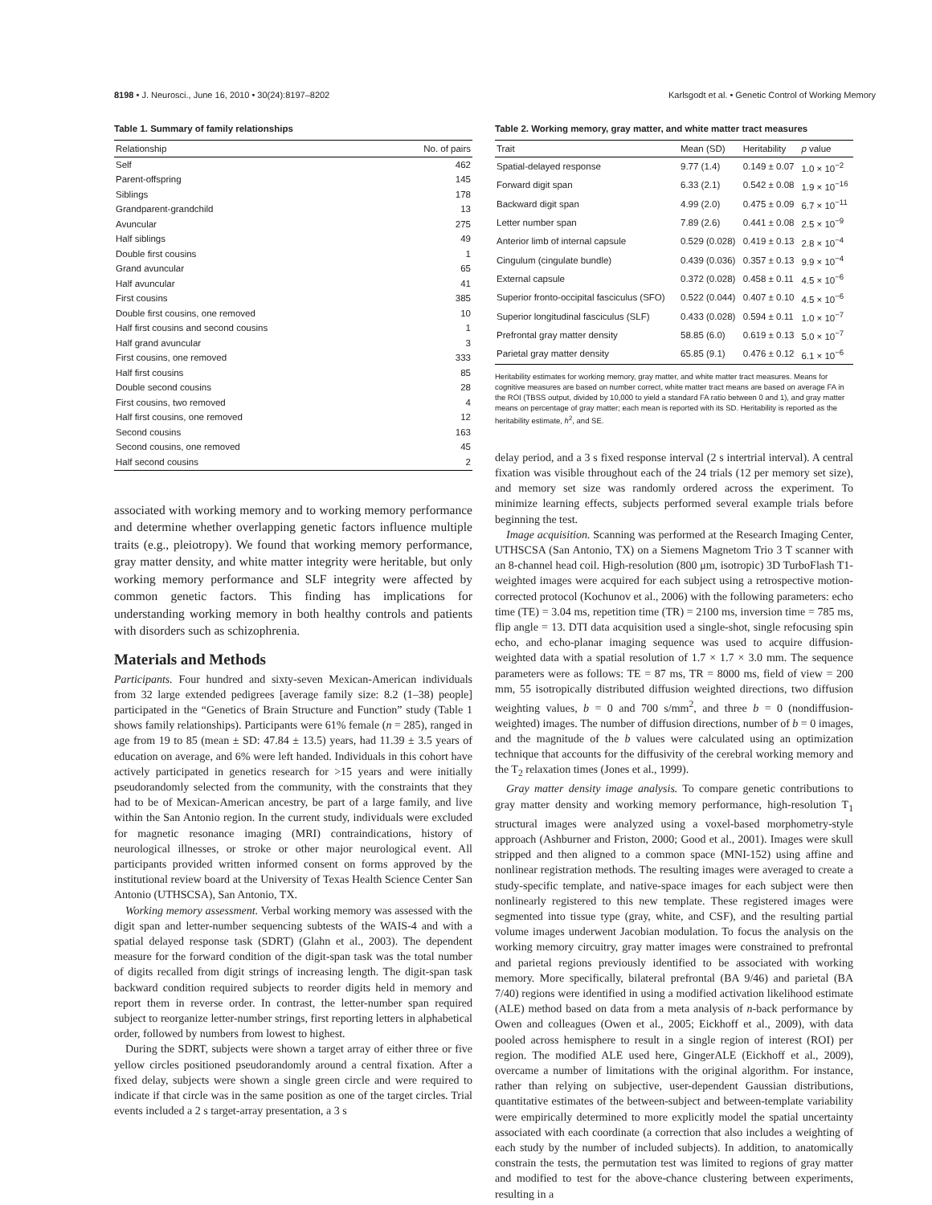8198 • J. Neurosci., June 16, 2010 • 30(24):8197–8202 Karlsgodt et al. • Genetic Control of Working Memory
Table 1. Summary of family relationships
| Relationship | No. of pairs |
| --- | --- |
| Self | 462 |
| Parent-offspring | 145 |
| Siblings | 178 |
| Grandparent-grandchild | 13 |
| Avuncular | 275 |
| Half siblings | 49 |
| Double first cousins | 1 |
| Grand avuncular | 65 |
| Half avuncular | 41 |
| First cousins | 385 |
| Double first cousins, one removed | 10 |
| Half first cousins and second cousins | 1 |
| Half grand avuncular | 3 |
| First cousins, one removed | 333 |
| Half first cousins | 85 |
| Double second cousins | 28 |
| First cousins, two removed | 4 |
| Half first cousins, one removed | 12 |
| Second cousins | 163 |
| Second cousins, one removed | 45 |
| Half second cousins | 2 |
associated with working memory and to working memory performance and determine whether overlapping genetic factors influence multiple traits (e.g., pleiotropy). We found that working memory performance, gray matter density, and white matter integrity were heritable, but only working memory performance and SLF integrity were affected by common genetic factors. This finding has implications for understanding working memory in both healthy controls and patients with disorders such as schizophrenia.
Materials and Methods
Participants. Four hundred and sixty-seven Mexican-American individuals from 32 large extended pedigrees [average family size: 8.2 (1–38) people] participated in the “Genetics of Brain Structure and Function” study (Table 1 shows family relationships). Participants were 61% female (n = 285), ranged in age from 19 to 85 (mean ± SD: 47.84 ± 13.5) years, had 11.39 ± 3.5 years of education on average, and 6% were left handed. Individuals in this cohort have actively participated in genetics research for >15 years and were initially pseudorandomly selected from the community, with the constraints that they had to be of Mexican-American ancestry, be part of a large family, and live within the San Antonio region. In the current study, individuals were excluded for magnetic resonance imaging (MRI) contraindications, history of neurological illnesses, or stroke or other major neurological event. All participants provided written informed consent on forms approved by the institutional review board at the University of Texas Health Science Center San Antonio (UTHSCSA), San Antonio, TX.
Working memory assessment. Verbal working memory was assessed with the digit span and letter-number sequencing subtests of the WAIS-4 and with a spatial delayed response task (SDRT) (Glahn et al., 2003). The dependent measure for the forward condition of the digit-span task was the total number of digits recalled from digit strings of increasing length. The digit-span task backward condition required subjects to reorder digits held in memory and report them in reverse order. In contrast, the letter-number span required subject to reorganize letter-number strings, first reporting letters in alphabetical order, followed by numbers from lowest to highest.
During the SDRT, subjects were shown a target array of either three or five yellow circles positioned pseudorandomly around a central fixation. After a fixed delay, subjects were shown a single green circle and were required to indicate if that circle was in the same position as one of the target circles. Trial events included a 2 s target-array presentation, a 3 s
Table 2. Working memory, gray matter, and white matter tract measures
| Trait | Mean (SD) | Heritability | p value |
| --- | --- | --- | --- |
| Spatial-delayed response | 9.77 (1.4) | 0.149 ± 0.07 | 1.0 × 10<sup>−2</sup> |
| Forward digit span | 6.33 (2.1) | 0.542 ± 0.08 | 1.9 × 10<sup>−16</sup> |
| Backward digit span | 4.99 (2.0) | 0.475 ± 0.09 | 6.7 × 10<sup>−11</sup> |
| Letter number span | 7.89 (2.6) | 0.441 ± 0.08 | 2.5 × 10<sup>−9</sup> |
| Anterior limb of internal capsule | 0.529 (0.028) | 0.419 ± 0.13 | 2.8 × 10<sup>−4</sup> |
| Cingulum (cingulate bundle) | 0.439 (0.036) | 0.357 ± 0.13 | 9.9 × 10<sup>−4</sup> |
| External capsule | 0.372 (0.028) | 0.458 ± 0.11 | 4.5 × 10<sup>−6</sup> |
| Superior fronto-occipital fasciculus (SFO) | 0.522 (0.044) | 0.407 ± 0.10 | 4.5 × 10<sup>−6</sup> |
| Superior longitudinal fasciculus (SLF) | 0.433 (0.028) | 0.594 ± 0.11 | 1.0 × 10<sup>−7</sup> |
| Prefrontal gray matter density | 58.85 (6.0) | 0.619 ± 0.13 | 5.0 × 10<sup>−7</sup> |
| Parietal gray matter density | 65.85 (9.1) | 0.476 ± 0.12 | 6.1 × 10<sup>−6</sup> |
Heritability estimates for working memory, gray matter, and white matter tract measures. Means for cognitive measures are based on number correct, white matter tract means are based on average FA in the ROI (TBSS output, divided by 10,000 to yield a standard FA ratio between 0 and 1), and gray matter means on percentage of gray matter; each mean is reported with its SD. Heritability is reported as the heritability estimate, h<sup>2</sup>, and SE.
delay period, and a 3 s fixed response interval (2 s intertrial interval). A central fixation was visible throughout each of the 24 trials (12 per memory set size), and memory set size was randomly ordered across the experiment. To minimize learning effects, subjects performed several example trials before beginning the test.
Image acquisition. Scanning was performed at the Research Imaging Center, UTHSCSA (San Antonio, TX) on a Siemens Magnetom Trio 3 T scanner with an 8-channel head coil. High-resolution (800 μm, isotropic) 3D TurboFlash T1-weighted images were acquired for each subject using a retrospective motion-corrected protocol (Kochunov et al., 2006) with the following parameters: echo time (TE) = 3.04 ms, repetition time (TR) = 2100 ms, inversion time = 785 ms, flip angle = 13. DTI data acquisition used a single-shot, single refocusing spin echo, and echo-planar imaging sequence was used to acquire diffusion-weighted data with a spatial resolution of 1.7 × 1.7 × 3.0 mm. The sequence parameters were as follows: TE = 87 ms, TR = 8000 ms, field of view = 200 mm, 55 isotropically distributed diffusion weighted directions, two diffusion weighting values, b = 0 and 700 s/mm<sup>2</sup>, and three b = 0 (nondiffusion-weighted) images. The number of diffusion directions, number of b = 0 images, and the magnitude of the b values were calculated using an optimization technique that accounts for the diffusivity of the cerebral working memory and the T<sub>2</sub> relaxation times (Jones et al., 1999).
Gray matter density image analysis. To compare genetic contributions to gray matter density and working memory performance, high-resolution T<sub>1</sub> structural images were analyzed using a voxel-based morphometry-style approach (Ashburner and Friston, 2000; Good et al., 2001). Images were skull stripped and then aligned to a common space (MNI-152) using affine and nonlinear registration methods. The resulting images were averaged to create a study-specific template, and native-space images for each subject were then nonlinearly registered to this new template. These registered images were segmented into tissue type (gray, white, and CSF), and the resulting partial volume images underwent Jacobian modulation. To focus the analysis on the working memory circuitry, gray matter images were constrained to prefrontal and parietal regions previously identified to be associated with working memory. More specifically, bilateral prefrontal (BA 9/46) and parietal (BA 7/40) regions were identified in using a modified activation likelihood estimate (ALE) method based on data from a meta analysis of n-back performance by Owen and colleagues (Owen et al., 2005; Eickhoff et al., 2009), with data pooled across hemisphere to result in a single region of interest (ROI) per region. The modified ALE used here, GingerALE (Eickhoff et al., 2009), overcame a number of limitations with the original algorithm. For instance, rather than relying on subjective, user-dependent Gaussian distributions, quantitative estimates of the between-subject and between-template variability were empirically determined to more explicitly model the spatial uncertainty associated with each coordinate (a correction that also includes a weighting of each study by the number of included subjects). In addition, to anatomically constrain the tests, the permutation test was limited to regions of gray matter and modified to test for the above-chance clustering between experiments, resulting in a